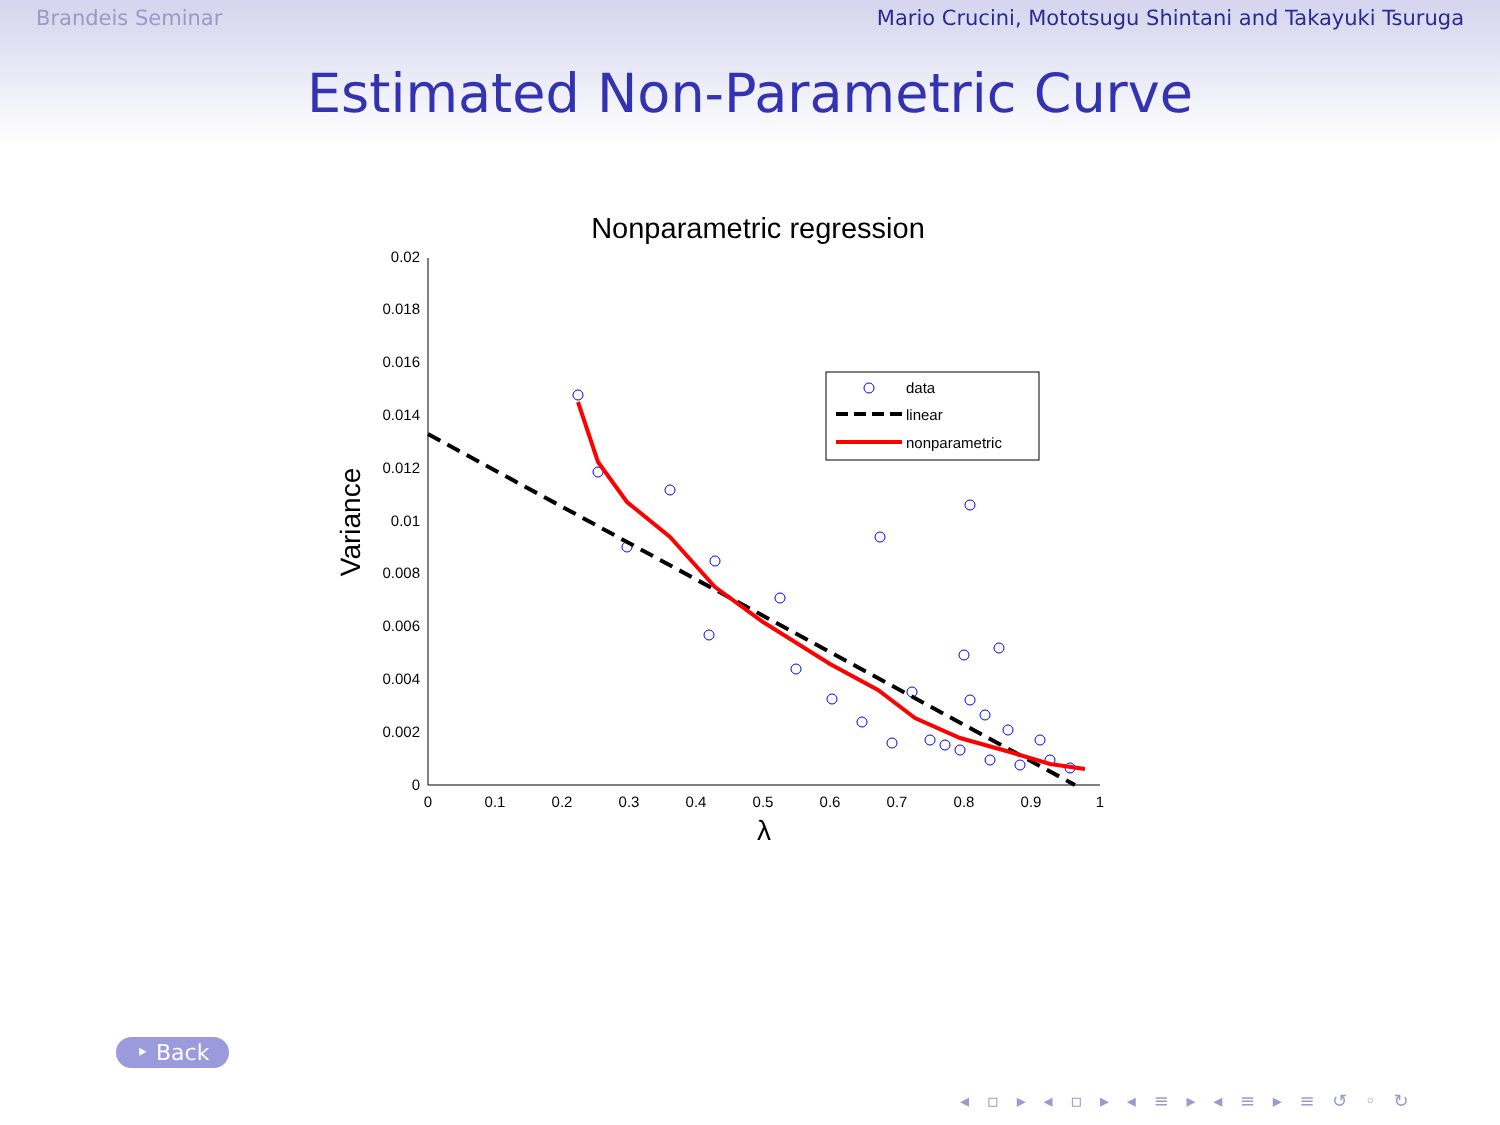Brandeis Seminar Mario Crucini, Mototsugu Shintani and Takayuki Tsuruga
Estimated Non-Parametric Curve
Nonparametric regression
0
0.002
0.004
0.006
0.008
0.01
0.012
0.014
0.016
0.018
0.02
0
0.1
0.2
0.3
0.4
0.5
0.6
0.7
0.8
0.9
1
λ
Variance
data
linear
nonparametric
‣ Back
◂ ▫ ▸ ◂ ▫ ▸ ◂ ≡ ▸ ◂ ≡ ▸ ≡ ↺ ◦ ↻